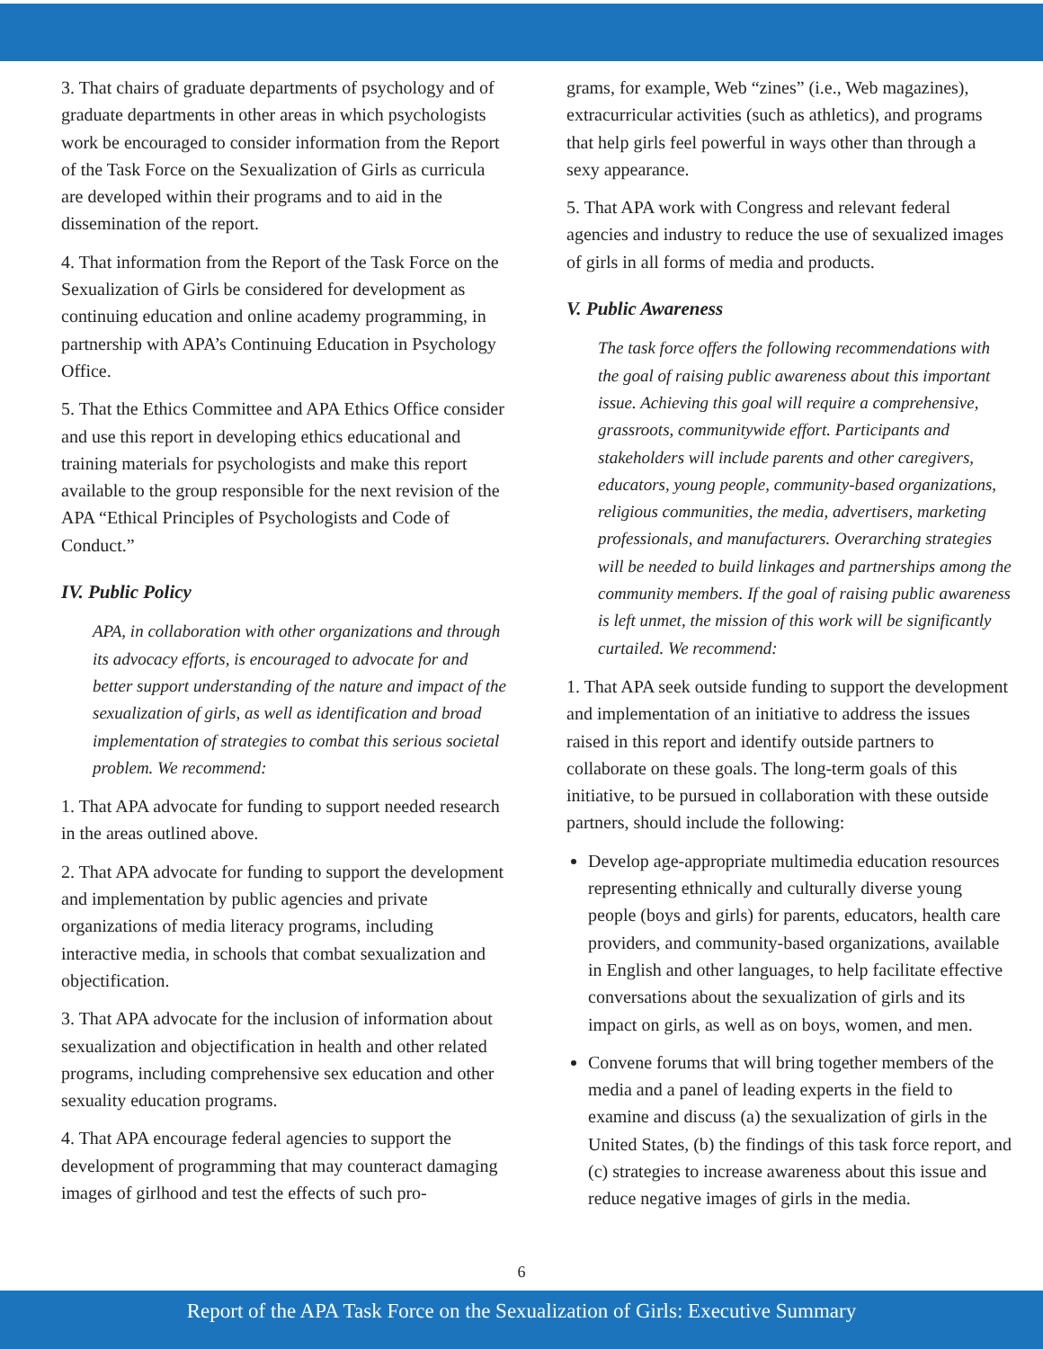3. That chairs of graduate departments of psychology and of graduate departments in other areas in which psychologists work be encouraged to consider information from the Report of the Task Force on the Sexualization of Girls as curricula are developed within their programs and to aid in the dissemination of the report.
4. That information from the Report of the Task Force on the Sexualization of Girls be considered for development as continuing education and online academy programming, in partnership with APA’s Continuing Education in Psychology Office.
5. That the Ethics Committee and APA Ethics Office consider and use this report in developing ethics educational and training materials for psychologists and make this report available to the group responsible for the next revision of the APA “Ethical Principles of Psychologists and Code of Conduct.”
IV. Public Policy
APA, in collaboration with other organizations and through its advocacy efforts, is encouraged to advocate for and better support understanding of the nature and impact of the sexualization of girls, as well as identification and broad implementation of strategies to combat this serious societal problem. We recommend:
1. That APA advocate for funding to support needed research in the areas outlined above.
2. That APA advocate for funding to support the development and implementation by public agencies and private organizations of media literacy programs, including interactive media, in schools that combat sexualization and objectification.
3. That APA advocate for the inclusion of information about sexualization and objectification in health and other related programs, including comprehensive sex education and other sexuality education programs.
4. That APA encourage federal agencies to support the development of programming that may counteract damaging images of girlhood and test the effects of such pro-
grams, for example, Web “zines” (i.e., Web magazines), extracurricular activities (such as athletics), and programs that help girls feel powerful in ways other than through a sexy appearance.
5. That APA work with Congress and relevant federal agencies and industry to reduce the use of sexualized images of girls in all forms of media and products.
V. Public Awareness
The task force offers the following recommendations with the goal of raising public awareness about this important issue. Achieving this goal will require a comprehensive, grassroots, communitywide effort. Participants and stakeholders will include parents and other caregivers, educators, young people, community-based organizations, religious communities, the media, advertisers, marketing professionals, and manufacturers. Overarching strategies will be needed to build linkages and partnerships among the community members. If the goal of raising public awareness is left unmet, the mission of this work will be significantly curtailed. We recommend:
1. That APA seek outside funding to support the development and implementation of an initiative to address the issues raised in this report and identify outside partners to collaborate on these goals. The long-term goals of this initiative, to be pursued in collaboration with these outside partners, should include the following:
Develop age-appropriate multimedia education resources representing ethnically and culturally diverse young people (boys and girls) for parents, educators, health care providers, and community-based organizations, available in English and other languages, to help facilitate effective conversations about the sexualization of girls and its impact on girls, as well as on boys, women, and men.
Convene forums that will bring together members of the media and a panel of leading experts in the field to examine and discuss (a) the sexualization of girls in the United States, (b) the findings of this task force report, and (c) strategies to increase awareness about this issue and reduce negative images of girls in the media.
6
Report of the APA Task Force on the Sexualization of Girls: Executive Summary